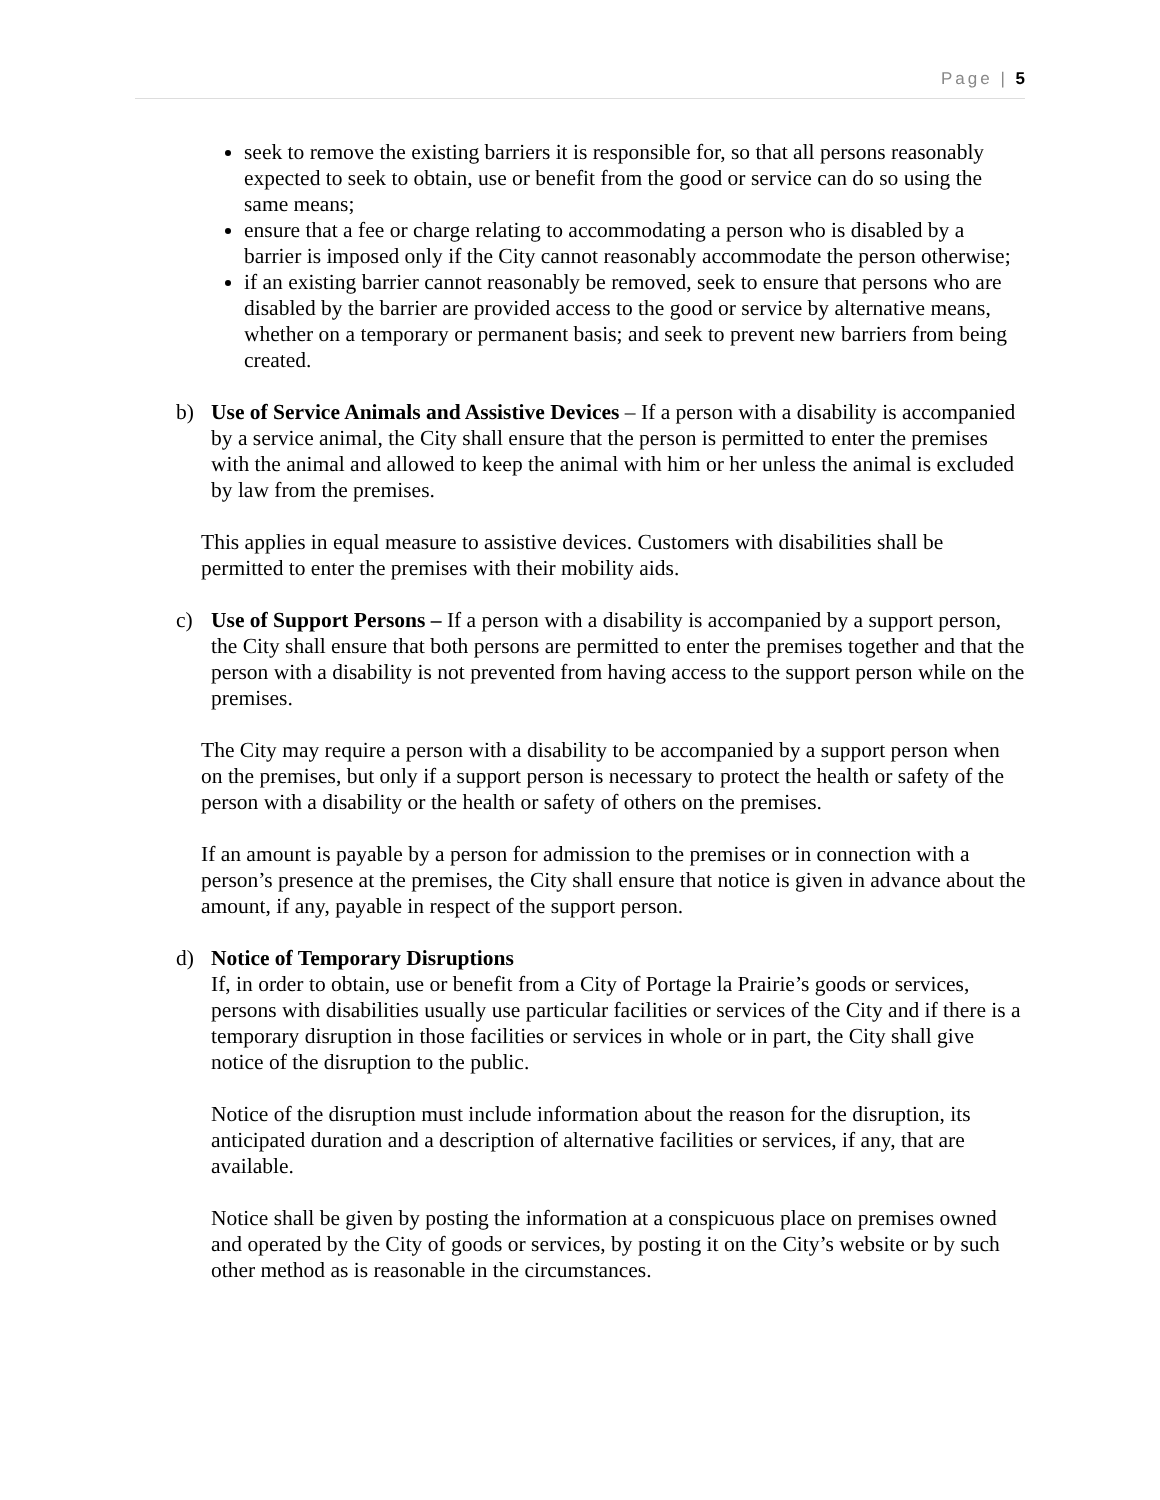Page | 5
seek to remove the existing barriers it is responsible for, so that all persons reasonably expected to seek to obtain, use or benefit from the good or service can do so using the same means;
ensure that a fee or charge relating to accommodating a person who is disabled by a barrier is imposed only if the City cannot reasonably accommodate the person otherwise;
if an existing barrier cannot reasonably be removed, seek to ensure that persons who are disabled by the barrier are provided access to the good or service by alternative means, whether on a temporary or permanent basis; and seek to prevent new barriers from being created.
b) Use of Service Animals and Assistive Devices – If a person with a disability is accompanied by a service animal, the City shall ensure that the person is permitted to enter the premises with the animal and allowed to keep the animal with him or her unless the animal is excluded by law from the premises.
This applies in equal measure to assistive devices. Customers with disabilities shall be permitted to enter the premises with their mobility aids.
c) Use of Support Persons – If a person with a disability is accompanied by a support person, the City shall ensure that both persons are permitted to enter the premises together and that the person with a disability is not prevented from having access to the support person while on the premises.
The City may require a person with a disability to be accompanied by a support person when on the premises, but only if a support person is necessary to protect the health or safety of the person with a disability or the health or safety of others on the premises.
If an amount is payable by a person for admission to the premises or in connection with a person’s presence at the premises, the City shall ensure that notice is given in advance about the amount, if any, payable in respect of the support person.
d) Notice of Temporary Disruptions
If, in order to obtain, use or benefit from a City of Portage la Prairie’s goods or services, persons with disabilities usually use particular facilities or services of the City and if there is a temporary disruption in those facilities or services in whole or in part, the City shall give notice of the disruption to the public.
Notice of the disruption must include information about the reason for the disruption, its anticipated duration and a description of alternative facilities or services, if any, that are available.
Notice shall be given by posting the information at a conspicuous place on premises owned and operated by the City of goods or services, by posting it on the City’s website or by such other method as is reasonable in the circumstances.